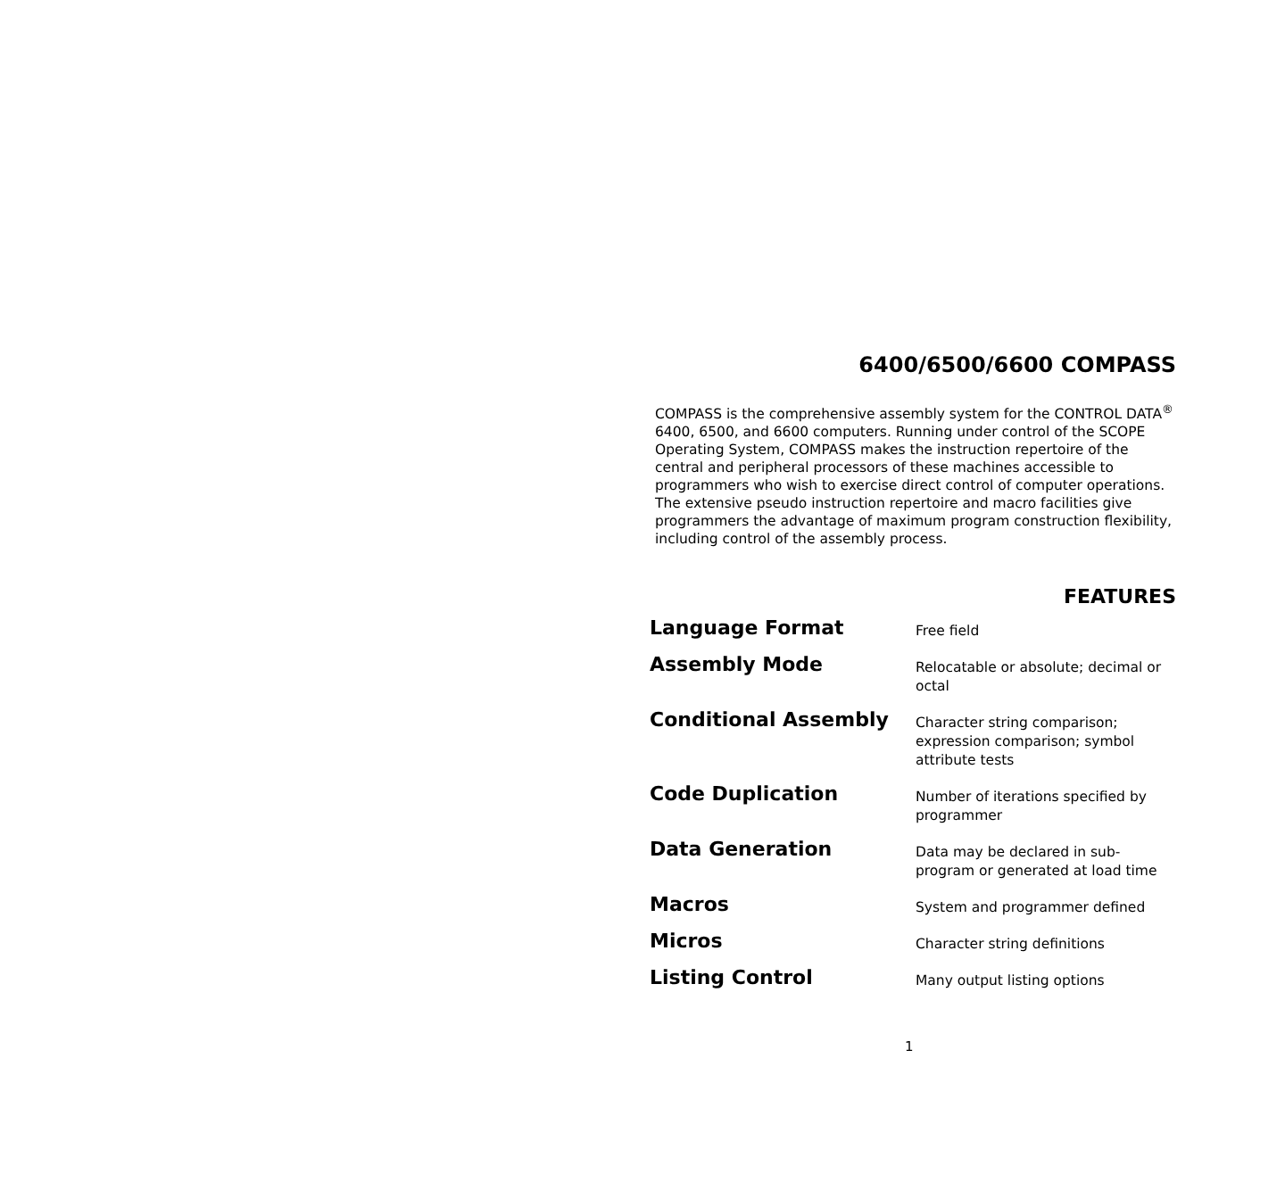6400/6500/6600 COMPASS
COMPASS is the comprehensive assembly system for the CONTROL DATA<sup>®</sup> 6400, 6500, and 6600 computers. Running under control of the SCOPE Operating System, COMPASS makes the instruction repertoire of the central and peripheral processors of these machines accessible to programmers who wish to exercise direct control of computer operations. The extensive pseudo instruction repertoire and macro facilities give programmers the advantage of maximum program construction flexibility, including control of the assembly process.
FEATURES
| Language Format | Free field |
| Assembly Mode | Relocatable or absolute; decimal or octal |
| Conditional Assembly | Character string comparison; expression comparison; symbol attribute tests |
| Code Duplication | Number of iterations specified by programmer |
| Data Generation | Data may be declared in sub-program or generated at load time |
| Macros | System and programmer defined |
| Micros | Character string definitions |
| Listing Control | Many output listing options |
1